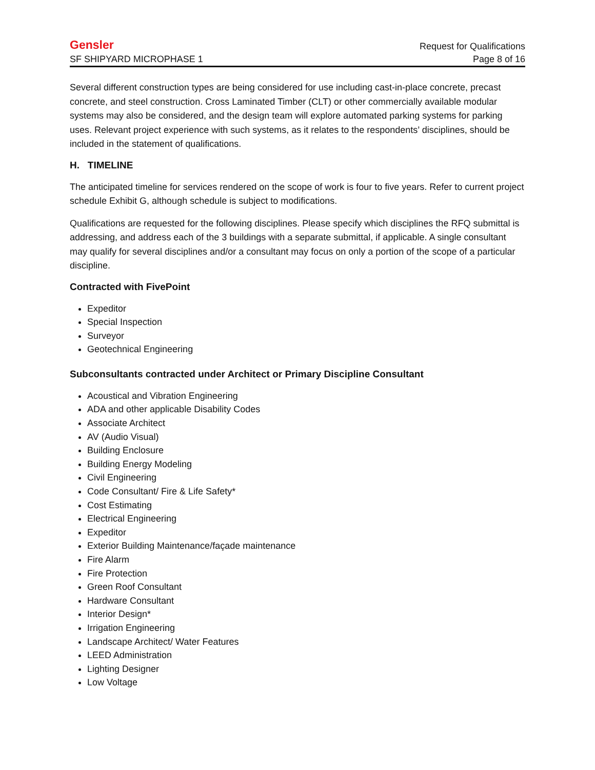Gensler Request for Qualifications
SF SHIPYARD MICROPHASE 1 Page 8 of 16
Several different construction types are being considered for use including cast-in-place concrete, precast concrete, and steel construction. Cross Laminated Timber (CLT) or other commercially available modular systems may also be considered, and the design team will explore automated parking systems for parking uses. Relevant project experience with such systems, as it relates to the respondents’ disciplines, should be included in the statement of qualifications.
H. TIMELINE
The anticipated timeline for services rendered on the scope of work is four to five years. Refer to current project schedule Exhibit G, although schedule is subject to modifications.
Qualifications are requested for the following disciplines. Please specify which disciplines the RFQ submittal is addressing, and address each of the 3 buildings with a separate submittal, if applicable. A single consultant may qualify for several disciplines and/or a consultant may focus on only a portion of the scope of a particular discipline.
Contracted with FivePoint
Expeditor
Special Inspection
Surveyor
Geotechnical Engineering
Subconsultants contracted under Architect or Primary Discipline Consultant
Acoustical and Vibration Engineering
ADA and other applicable Disability Codes
Associate Architect
AV (Audio Visual)
Building Enclosure
Building Energy Modeling
Civil Engineering
Code Consultant/ Fire & Life Safety*
Cost Estimating
Electrical Engineering
Expeditor
Exterior Building Maintenance/façade maintenance
Fire Alarm
Fire Protection
Green Roof Consultant
Hardware Consultant
Interior Design*
Irrigation Engineering
Landscape Architect/ Water Features
LEED Administration
Lighting Designer
Low Voltage